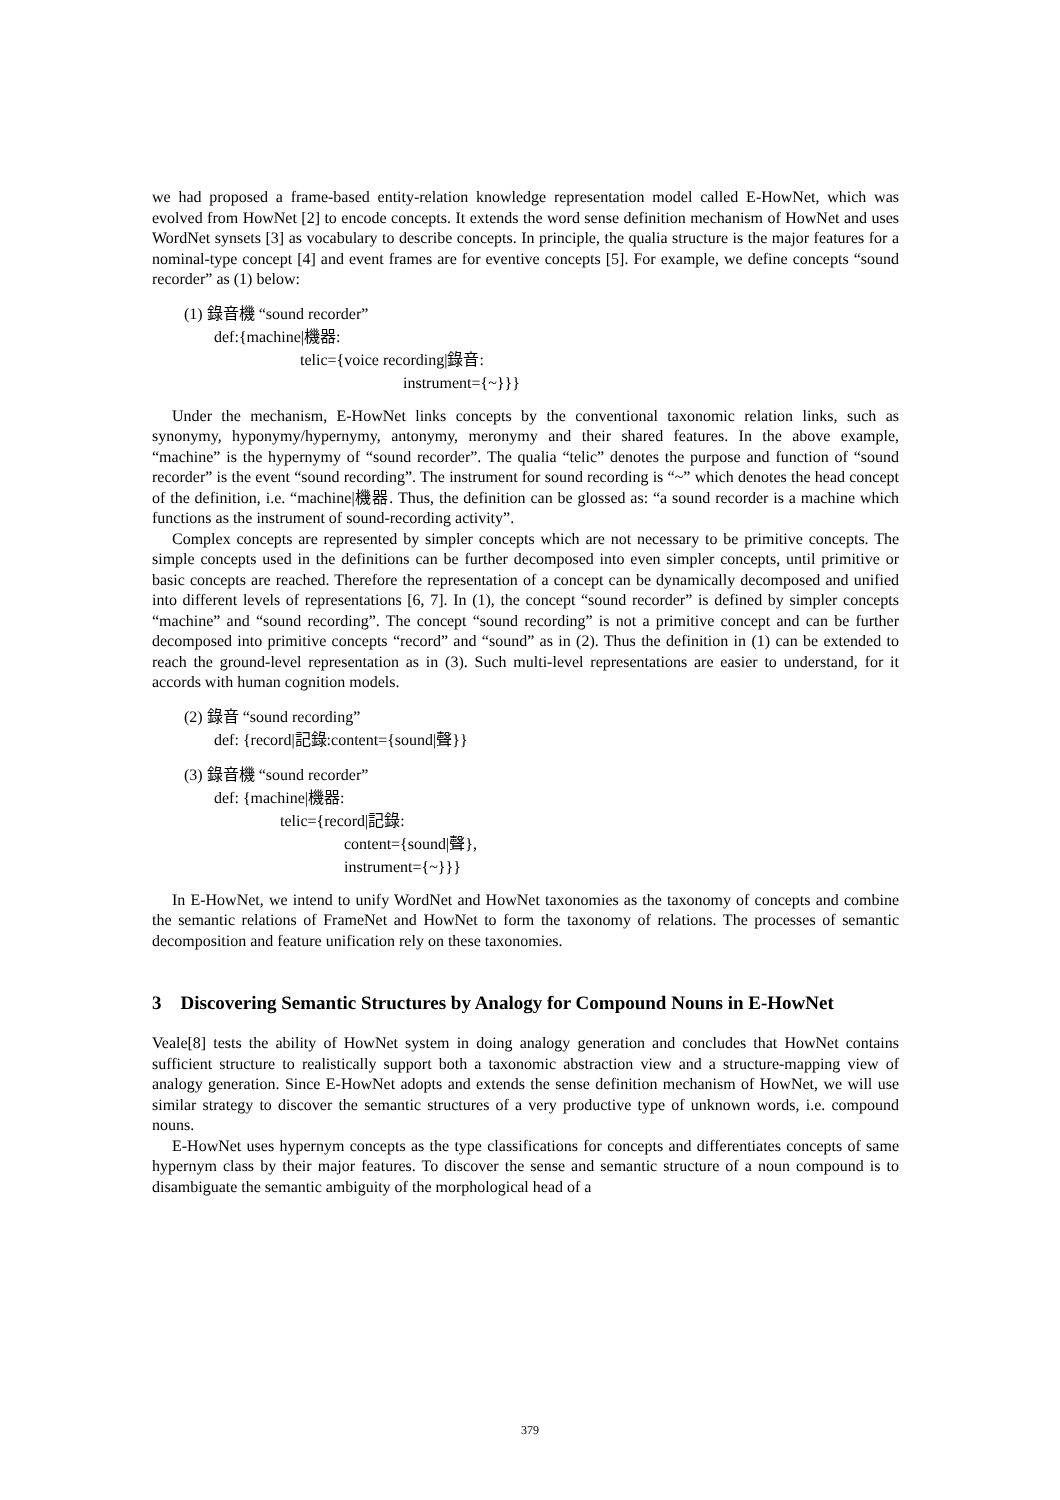we had proposed a frame-based entity-relation knowledge representation model called E-HowNet, which was evolved from HowNet [2] to encode concepts. It extends the word sense definition mechanism of HowNet and uses WordNet synsets [3] as vocabulary to describe concepts. In principle, the qualia structure is the major features for a nominal-type concept [4] and event frames are for eventive concepts [5]. For example, we define concepts “sound recorder” as (1) below:
(1) 錄音機 “sound recorder”
def:{machine|機器:
telic={voice recording|錄音:
instrument={~}}}
Under the mechanism, E-HowNet links concepts by the conventional taxonomic relation links, such as synonymy, hyponymy/hypernymy, antonymy, meronymy and their shared features. In the above example, “machine” is the hypernymy of “sound recorder”. The qualia “telic” denotes the purpose and function of “sound recorder” is the event “sound recording”. The instrument for sound recording is “~” which denotes the head concept of the definition, i.e. “machine|機器. Thus, the definition can be glossed as: “a sound recorder is a machine which functions as the instrument of sound-recording activity”.
Complex concepts are represented by simpler concepts which are not necessary to be primitive concepts. The simple concepts used in the definitions can be further decomposed into even simpler concepts, until primitive or basic concepts are reached. Therefore the representation of a concept can be dynamically decomposed and unified into different levels of representations [6, 7]. In (1), the concept “sound recorder” is defined by simpler concepts “machine” and “sound recording”. The concept “sound recording” is not a primitive concept and can be further decomposed into primitive concepts “record” and “sound” as in (2). Thus the definition in (1) can be extended to reach the ground-level representation as in (3). Such multi-level representations are easier to understand, for it accords with human cognition models.
(2) 錄音 “sound recording”
def: {record|記錄:content={sound|聲}}
(3) 錄音機 “sound recorder”
def: {machine|機器:
telic={record|記錄:
content={sound|聲},
instrument={~}}}
In E-HowNet, we intend to unify WordNet and HowNet taxonomies as the taxonomy of concepts and combine the semantic relations of FrameNet and HowNet to form the taxonomy of relations. The processes of semantic decomposition and feature unification rely on these taxonomies.
3 Discovering Semantic Structures by Analogy for Compound Nouns in E-HowNet
Veale[8] tests the ability of HowNet system in doing analogy generation and concludes that HowNet contains sufficient structure to realistically support both a taxonomic abstraction view and a structure-mapping view of analogy generation. Since E-HowNet adopts and extends the sense definition mechanism of HowNet, we will use similar strategy to discover the semantic structures of a very productive type of unknown words, i.e. compound nouns.
E-HowNet uses hypernym concepts as the type classifications for concepts and differentiates concepts of same hypernym class by their major features. To discover the sense and semantic structure of a noun compound is to disambiguate the semantic ambiguity of the morphological head of a
379